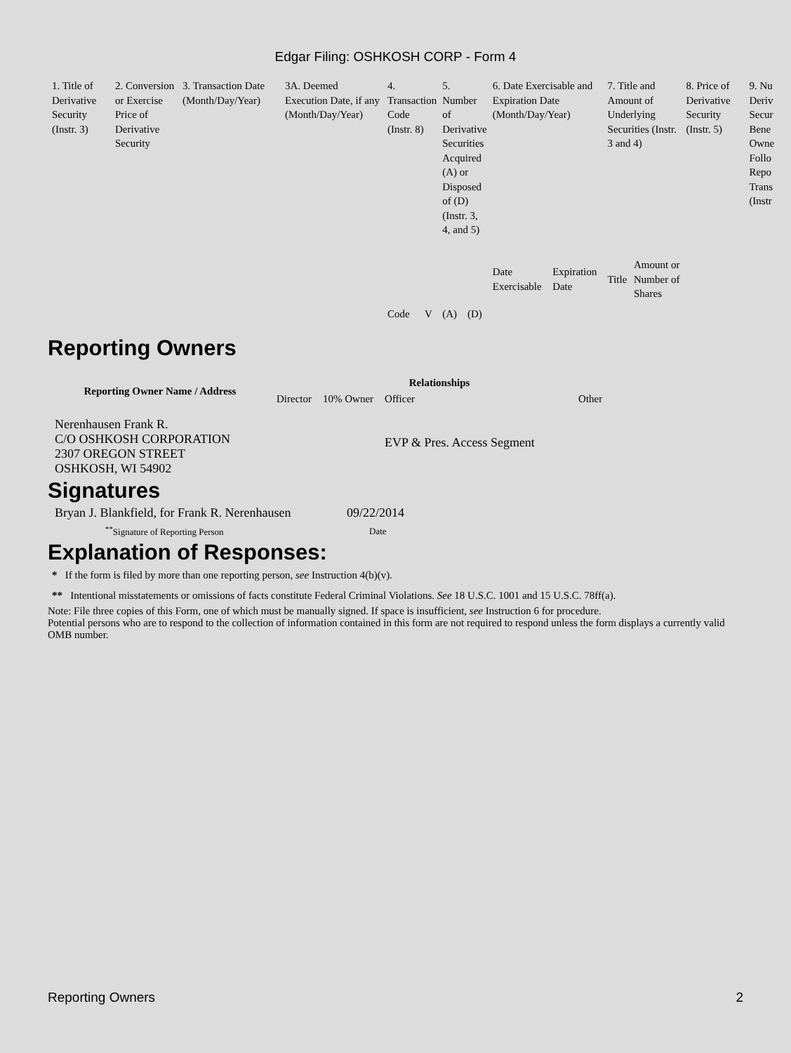Edgar Filing: OSHKOSH CORP - Form 4
| 1. Title of Derivative Security (Instr. 3) | 2. Conversion or Exercise Price of Derivative Security | 3. Transaction Date (Month/Day/Year) | 3A. Deemed Execution Date, if any (Month/Day/Year) | 4. Transaction Code (Instr. 8) | | 5. Number of Derivative Securities Acquired (A) or Disposed of (D) (Instr. 3, 4, and 5) | | 6. Date Exercisable and Expiration Date (Month/Day/Year) | | 7. Title and Amount of Underlying Securities (Instr. 3 and 4) | | 8. Price of Derivative Security (Instr. 5) | 9. Nu Deriv Secur Bene Owne Follo Repo Trans (Instr |
| --- | --- | --- | --- | --- | --- | --- | --- | --- | --- | --- | --- | --- | --- |
| | | | | Code | V | (A) | (D) | Date Exercisable | Expiration Date | Title | Amount or Number of Shares | | |
Reporting Owners
| Reporting Owner Name / Address | Relationships | | | |
| --- | --- | --- | --- | --- |
| | Director | 10% Owner | Officer | Other |
| Nerenhausen Frank R. C/O OSHKOSH CORPORATION 2307 OREGON STREET OSHKOSH, WI 54902 | | | EVP & Pres. Access Segment | |
Signatures
| Bryan J. Blankfield, for Frank R. Nerenhausen | 09/22/2014 |
| <sup>**</sup> Signature of Reporting Person | Date |
Explanation of Responses:
* If the form is filed by more than one reporting person, see Instruction 4(b)(v).
** Intentional misstatements or omissions of facts constitute Federal Criminal Violations. See 18 U.S.C. 1001 and 15 U.S.C. 78ff(a).
Note: File three copies of this Form, one of which must be manually signed. If space is insufficient, see Instruction 6 for procedure.
Potential persons who are to respond to the collection of information contained in this form are not required to respond unless the form displays a currently valid OMB number.
Reporting Owners 2